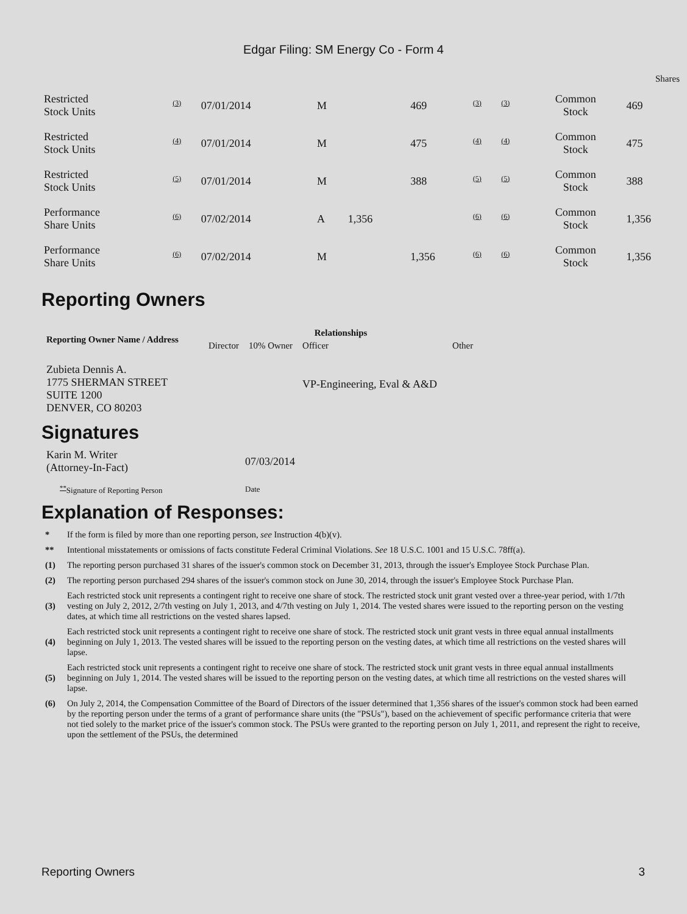Edgar Filing: SM Energy Co - Form 4
Shares
| Restricted Stock Units | <sup>(3)</sup> | 07/01/2014 | M | | 469 | <sup>(3)</sup> | <sup>(3)</sup> | Common Stock | 469 |
| Restricted Stock Units | <sup>(4)</sup> | 07/01/2014 | M | | 475 | <sup>(4)</sup> | <sup>(4)</sup> | Common Stock | 475 |
| Restricted Stock Units | <sup>(5)</sup> | 07/01/2014 | M | | 388 | <sup>(5)</sup> | <sup>(5)</sup> | Common Stock | 388 |
| Performance Share Units | <sup>(6)</sup> | 07/02/2014 | A | 1,356 | | <sup>(6)</sup> | <sup>(6)</sup> | Common Stock | 1,356 |
| Performance Share Units | <sup>(6)</sup> | 07/02/2014 | M | | 1,356 | <sup>(6)</sup> | <sup>(6)</sup> | Common Stock | 1,356 |
Reporting Owners
| Reporting Owner Name / Address | Relationships | | | |
| --- | --- | --- | --- | --- |
| | Director | 10% Owner | Officer | Other |
| Zubieta Dennis A. 1775 SHERMAN STREET SUITE 1200 DENVER, CO 80203 | | | VP-Engineering, Eval & A&D | |
Signatures
| Karin M. Writer (Attorney-In-Fact) | 07/03/2014 |
| <sup>**</sup> Signature of Reporting Person | Date |
Explanation of Responses:
| * | If the form is filed by more than one reporting person, see Instruction 4(b)(v). |
| ** | Intentional misstatements or omissions of facts constitute Federal Criminal Violations. See 18 U.S.C. 1001 and 15 U.S.C. 78ff(a). |
| (1) | The reporting person purchased 31 shares of the issuer's common stock on December 31, 2013, through the issuer's Employee Stock Purchase Plan. |
| (2) | The reporting person purchased 294 shares of the issuer's common stock on June 30, 2014, through the issuer's Employee Stock Purchase Plan. |
| (3) | Each restricted stock unit represents a contingent right to receive one share of stock. The restricted stock unit grant vested over a three-year period, with 1/7th vesting on July 2, 2012, 2/7th vesting on July 1, 2013, and 4/7th vesting on July 1, 2014. The vested shares were issued to the reporting person on the vesting dates, at which time all restrictions on the vested shares lapsed. |
| (4) | Each restricted stock unit represents a contingent right to receive one share of stock. The restricted stock unit grant vests in three equal annual installments beginning on July 1, 2013. The vested shares will be issued to the reporting person on the vesting dates, at which time all restrictions on the vested shares will lapse. |
| (5) | Each restricted stock unit represents a contingent right to receive one share of stock. The restricted stock unit grant vests in three equal annual installments beginning on July 1, 2014. The vested shares will be issued to the reporting person on the vesting dates, at which time all restrictions on the vested shares will lapse. |
| (6) | On July 2, 2014, the Compensation Committee of the Board of Directors of the issuer determined that 1,356 shares of the issuer's common stock had been earned by the reporting person under the terms of a grant of performance share units (the "PSUs"), based on the achievement of specific performance criteria that were not tied solely to the market price of the issuer's common stock. The PSUs were granted to the reporting person on July 1, 2011, and represent the right to receive, upon the settlement of the PSUs, the determined |
Reporting Owners 3